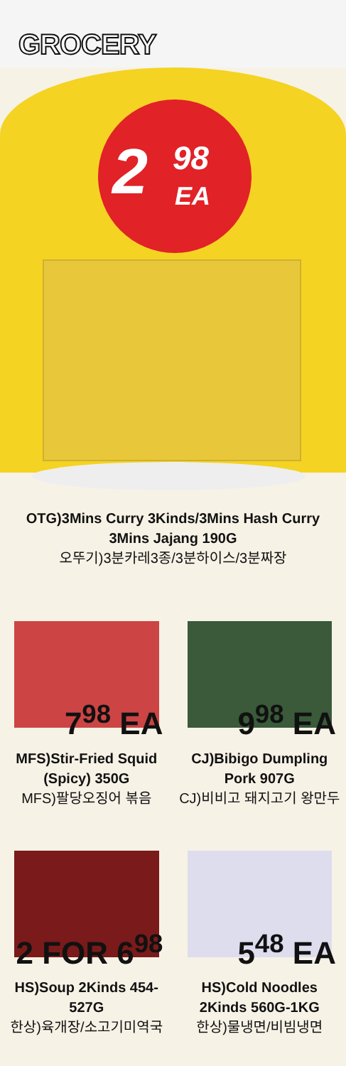GROCERY
2 98
EA
OTG)3Mins Curry 3Kinds/3Mins Hash Curry
3Mins Jajang 190G
오뚜기)3분카레3종/3분하이스/3분짜장
7<sup>98</sup> EA
MFS)Stir-Fried Squid
(Spicy) 350G
MFS)팔당오징어 볶음
9<sup>98</sup> EA
CJ)Bibigo Dumpling
Pork 907G
CJ)비비고 돼지고기 왕만두
2 FOR 6<sup>98</sup>
HS)Soup 2Kinds 454-527G
한상)육개장/소고기미역국
5<sup>48</sup> EA
HS)Cold Noodles
2Kinds 560G-1KG
한상)물냉면/비빔냉면